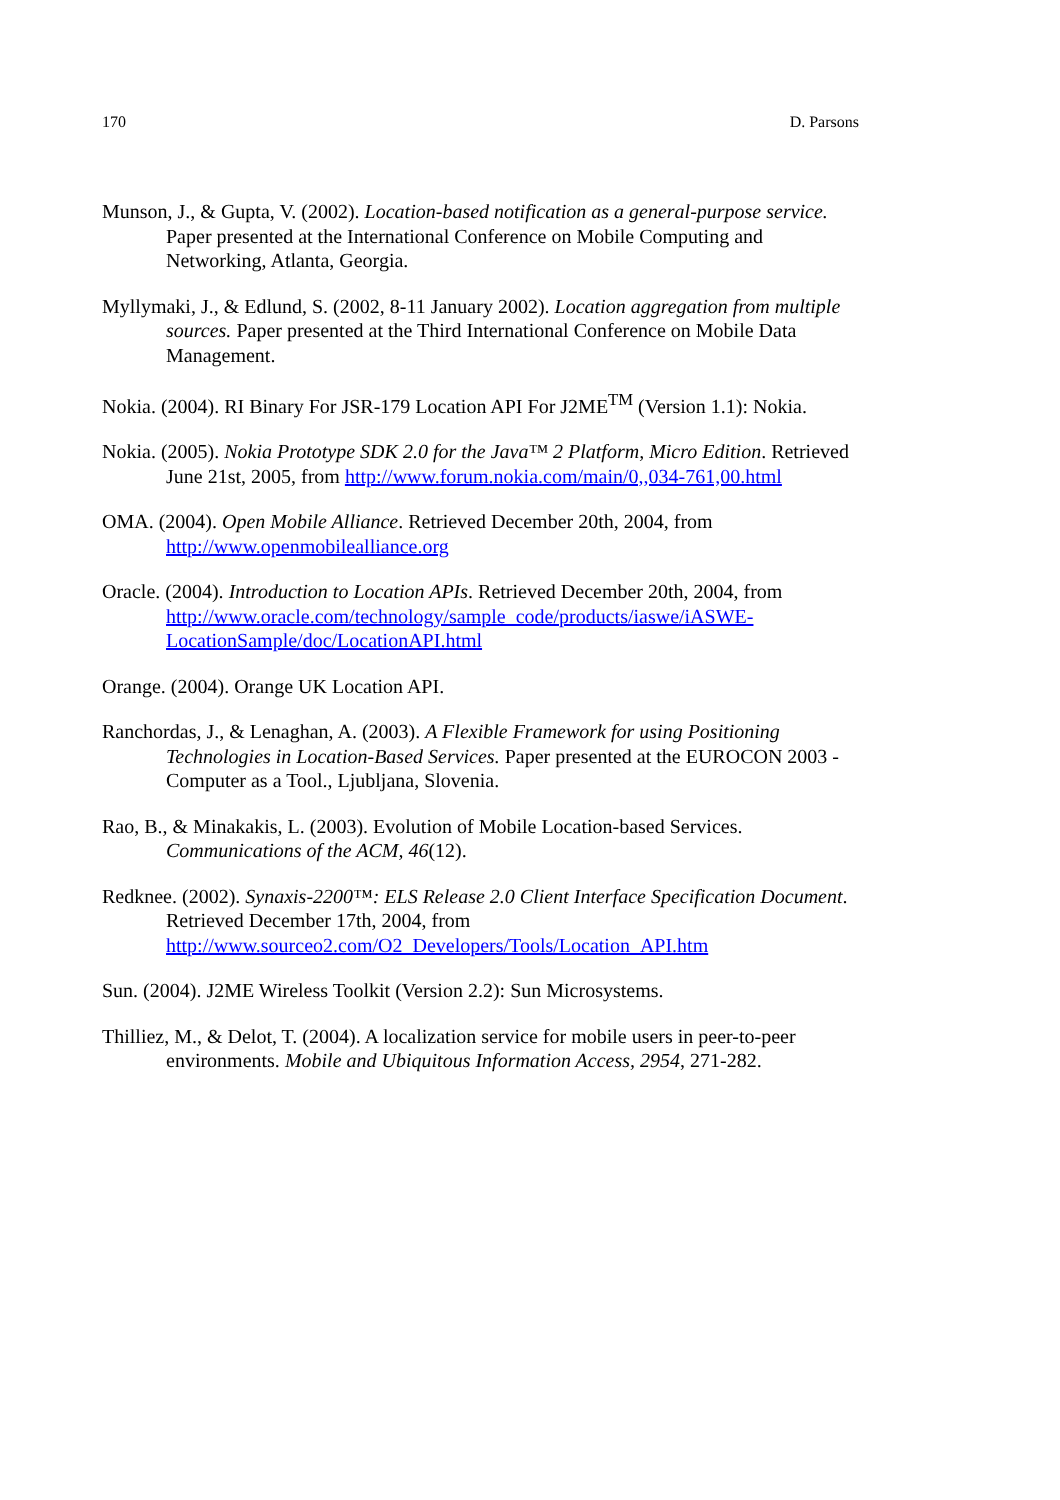170 D. Parsons
Munson, J., & Gupta, V. (2002). Location-based notification as a general-purpose service. Paper presented at the International Conference on Mobile Computing and Networking, Atlanta, Georgia.
Myllymaki, J., & Edlund, S. (2002, 8-11 January 2002). Location aggregation from multiple sources. Paper presented at the Third International Conference on Mobile Data Management.
Nokia. (2004). RI Binary For JSR-179 Location API For J2ME<sup>TM</sup> (Version 1.1): Nokia.
Nokia. (2005). Nokia Prototype SDK 2.0 for the Java™ 2 Platform, Micro Edition. Retrieved June 21st, 2005, from http://www.forum.nokia.com/main/0,,034-761,00.html
OMA. (2004). Open Mobile Alliance. Retrieved December 20th, 2004, from http://www.openmobilealliance.org
Oracle. (2004). Introduction to Location APIs. Retrieved December 20th, 2004, from http://www.oracle.com/technology/sample_code/products/iaswe/iASWE-LocationSample/doc/LocationAPI.html
Orange. (2004). Orange UK Location API.
Ranchordas, J., & Lenaghan, A. (2003). A Flexible Framework for using Positioning Technologies in Location-Based Services. Paper presented at the EUROCON 2003 - Computer as a Tool., Ljubljana, Slovenia.
Rao, B., & Minakakis, L. (2003). Evolution of Mobile Location-based Services. Communications of the ACM, 46(12).
Redknee. (2002). Synaxis-2200™: ELS Release 2.0 Client Interface Specification Document. Retrieved December 17th, 2004, from http://www.sourceo2.com/O2_Developers/Tools/Location_API.htm
Sun. (2004). J2ME Wireless Toolkit (Version 2.2): Sun Microsystems.
Thilliez, M., & Delot, T. (2004). A localization service for mobile users in peer-to-peer environments. Mobile and Ubiquitous Information Access, 2954, 271-282.